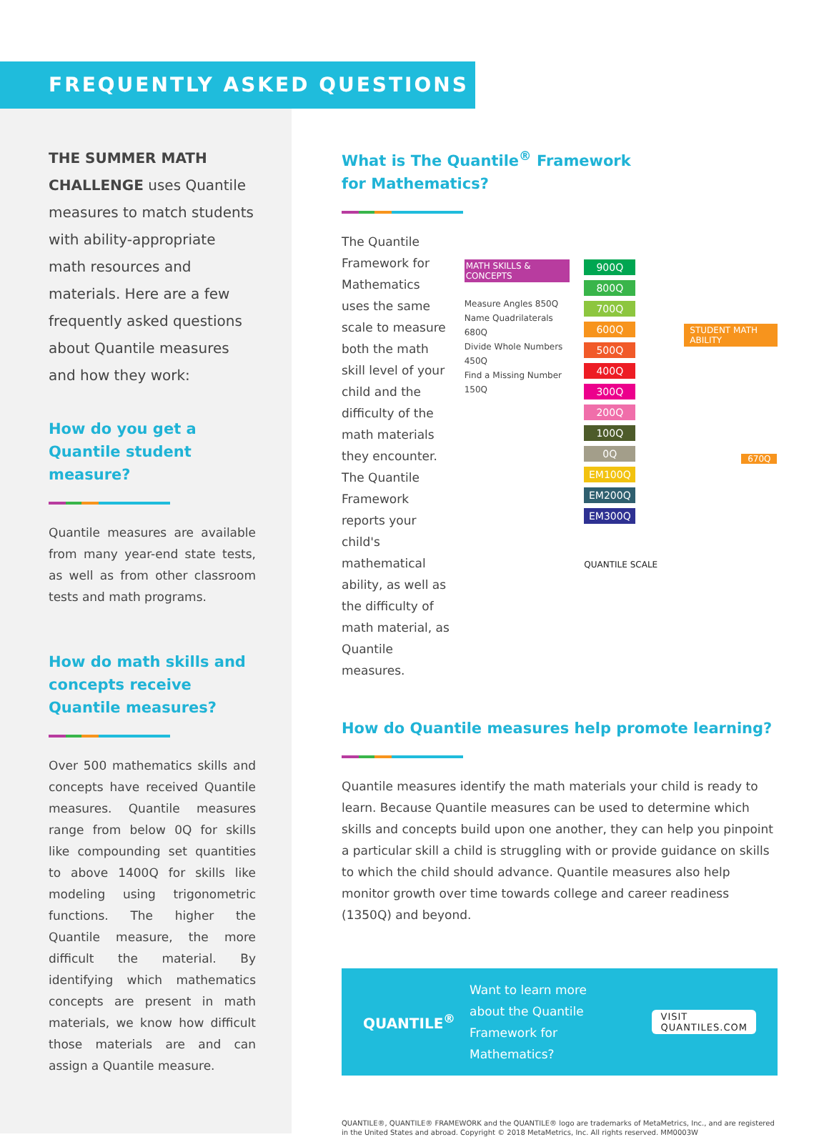FREQUENTLY ASKED QUESTIONS
THE SUMMER MATH CHALLENGE uses Quantile measures to match students with ability-appropriate math resources and materials. Here are a few frequently asked questions about Quantile measures and how they work:
How do you get a Quantile student measure?
Quantile measures are available from many year-end state tests, as well as from other classroom tests and math programs.
How do math skills and concepts receive Quantile measures?
Over 500 mathematics skills and concepts have received Quantile measures. Quantile measures range from below 0Q for skills like compounding set quantities to above 1400Q for skills like modeling using trigonometric functions. The higher the Quantile measure, the more difficult the material. By identifying which mathematics concepts are present in math materials, we know how difficult those materials are and can assign a Quantile measure.
What is The Quantile<sup>®</sup> Framework
for Mathematics?
The Quantile Framework for Mathematics uses the same scale to measure both the math skill level of your child and the difficulty of the math materials they encounter. The Quantile Framework reports your child's mathematical ability, as well as the difficulty of math material, as Quantile measures.
MATH SKILLS & CONCEPTS
Measure Angles 850Q
Name Quadrilaterals 680Q
Divide Whole Numbers 450Q
Find a Missing Number 150Q
900Q
800Q
700Q
600Q
500Q
400Q
300Q
200Q
100Q
0Q
EM100Q
EM200Q
EM300Q
QUANTILE SCALE
STUDENT MATH ABILITY
670Q
How do Quantile measures help promote learning?
Quantile measures identify the math materials your child is ready to learn. Because Quantile measures can be used to determine which skills and concepts build upon one another, they can help you pinpoint a particular skill a child is struggling with or provide guidance on skills to which the child should advance. Quantile measures also help monitor growth over time towards college and career readiness (1350Q) and beyond.
QUANTILE<sup>®</sup>
Want to learn more about the Quantile Framework for Mathematics?
VISIT QUANTILES.COM
QUANTILE®, QUANTILE® FRAMEWORK and the QUANTILE® logo are trademarks of MetaMetrics, Inc., and are registered in the United States and abroad. Copyright © 2018 MetaMetrics, Inc. All rights reserved. MM0003W